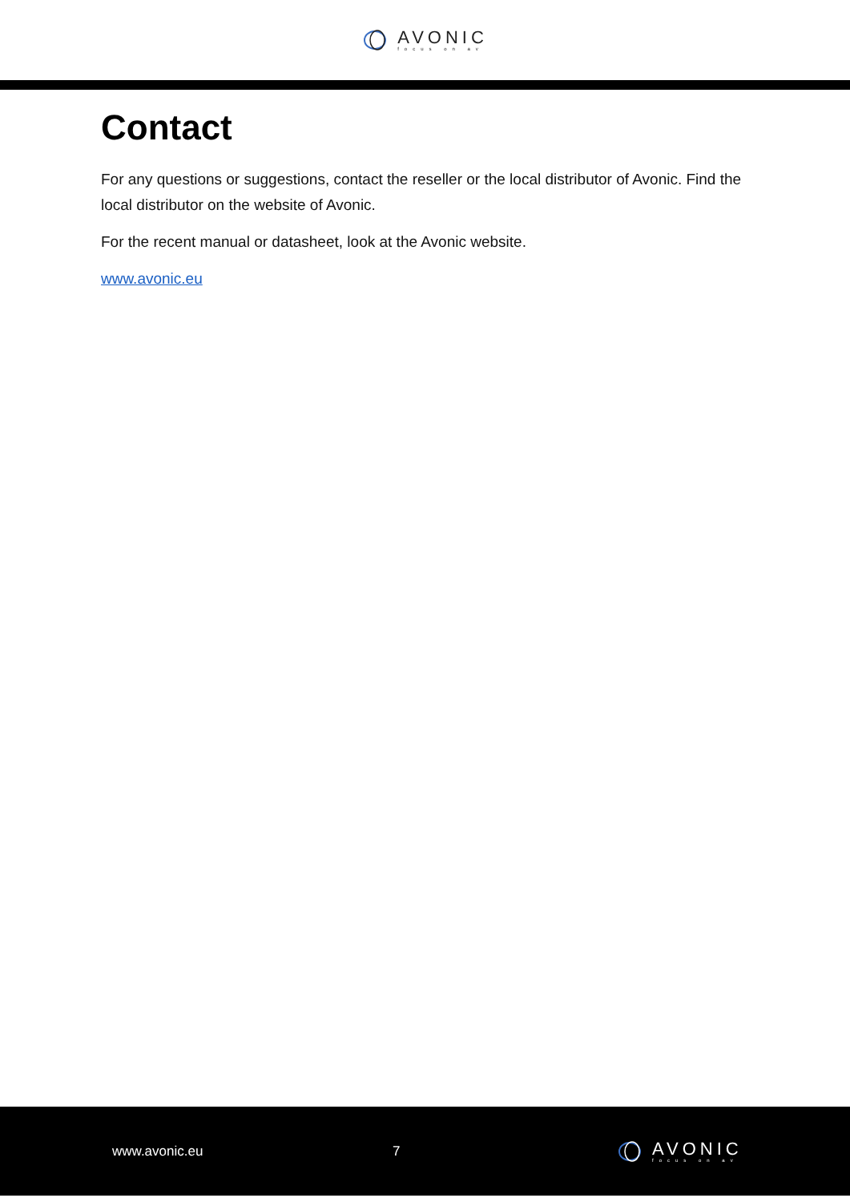AVONIC
focus on av
Contact
For any questions or suggestions, contact the reseller or the local distributor of Avonic. Find the local distributor on the website of Avonic.
For the recent manual or datasheet, look at the Avonic website.
www.avonic.eu
www.avonic.eu 7
AVONIC
focus on av